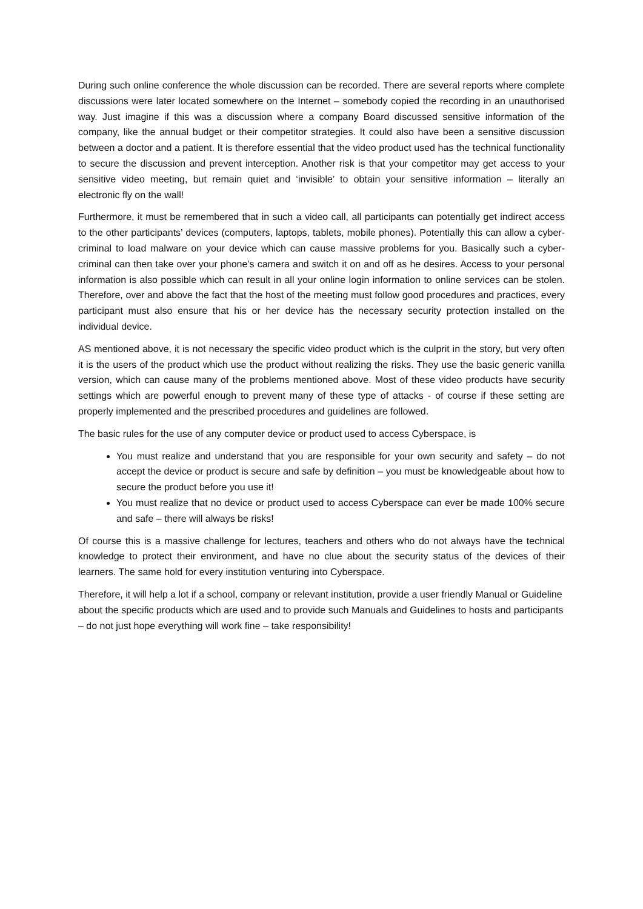During such online conference the whole discussion can be recorded. There are several reports where complete discussions were later located somewhere on the Internet – somebody copied the recording in an unauthorised way. Just imagine if this was a discussion where a company Board discussed sensitive information of the company, like the annual budget or their competitor strategies. It could also have been a sensitive discussion between a doctor and a patient. It is therefore essential that the video product used has the technical functionality to secure the discussion and prevent interception. Another risk is that your competitor may get access to your sensitive video meeting, but remain quiet and ‘invisible’ to obtain your sensitive information – literally an electronic fly on the wall!
Furthermore, it must be remembered that in such a video call, all participants can potentially get indirect access to the other participants’ devices (computers, laptops, tablets, mobile phones). Potentially this can allow a cyber-criminal to load malware on your device which can cause massive problems for you. Basically such a cyber-criminal can then take over your phone’s camera and switch it on and off as he desires. Access to your personal information is also possible which can result in all your online login information to online services can be stolen. Therefore, over and above the fact that the host of the meeting must follow good procedures and practices, every participant must also ensure that his or her device has the necessary security protection installed on the individual device.
AS mentioned above, it is not necessary the specific video product which is the culprit in the story, but very often it is the users of the product which use the product without realizing the risks. They use the basic generic vanilla version, which can cause many of the problems mentioned above. Most of these video products have security settings which are powerful enough to prevent many of these type of attacks - of course if these setting are properly implemented and the prescribed procedures and guidelines are followed.
The basic rules for the use of any computer device or product used to access Cyberspace, is
You must realize and understand that you are responsible for your own security and safety – do not accept the device or product is secure and safe by definition – you must be knowledgeable about how to secure the product before you use it!
You must realize that no device or product used to access Cyberspace can ever be made 100% secure and safe – there will always be risks!
Of course this is a massive challenge for lectures, teachers and others who do not always have the technical knowledge to protect their environment, and have no clue about the security status of the devices of their learners. The same hold for every institution venturing into Cyberspace.
Therefore, it will help a lot if a school, company or relevant institution, provide a user friendly Manual or Guideline about the specific products which are used and to provide such Manuals and Guidelines to hosts and participants – do not just hope everything will work fine – take responsibility!